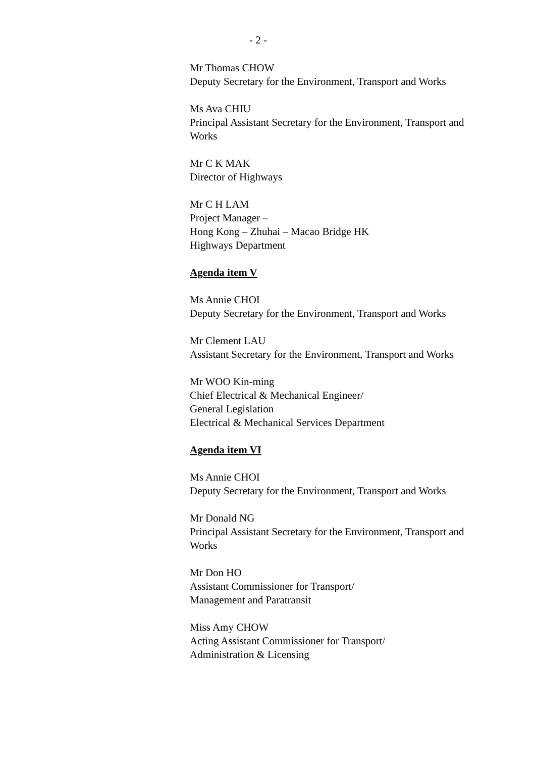- 2 -
Mr Thomas CHOW
Deputy Secretary for the Environment, Transport and Works
Ms Ava CHIU
Principal Assistant Secretary for the Environment, Transport and Works
Mr C K MAK
Director of Highways
Mr C H LAM
Project Manager –
Hong Kong – Zhuhai – Macao Bridge HK
Highways Department
Agenda item V
Ms Annie CHOI
Deputy Secretary for the Environment, Transport and Works
Mr Clement LAU
Assistant Secretary for the Environment, Transport and Works
Mr WOO Kin-ming
Chief Electrical & Mechanical Engineer/
General Legislation
Electrical & Mechanical Services Department
Agenda item VI
Ms Annie CHOI
Deputy Secretary for the Environment, Transport and Works
Mr Donald NG
Principal Assistant Secretary for the Environment, Transport and Works
Mr Don HO
Assistant Commissioner for Transport/
Management and Paratransit
Miss Amy CHOW
Acting Assistant Commissioner for Transport/
Administration & Licensing